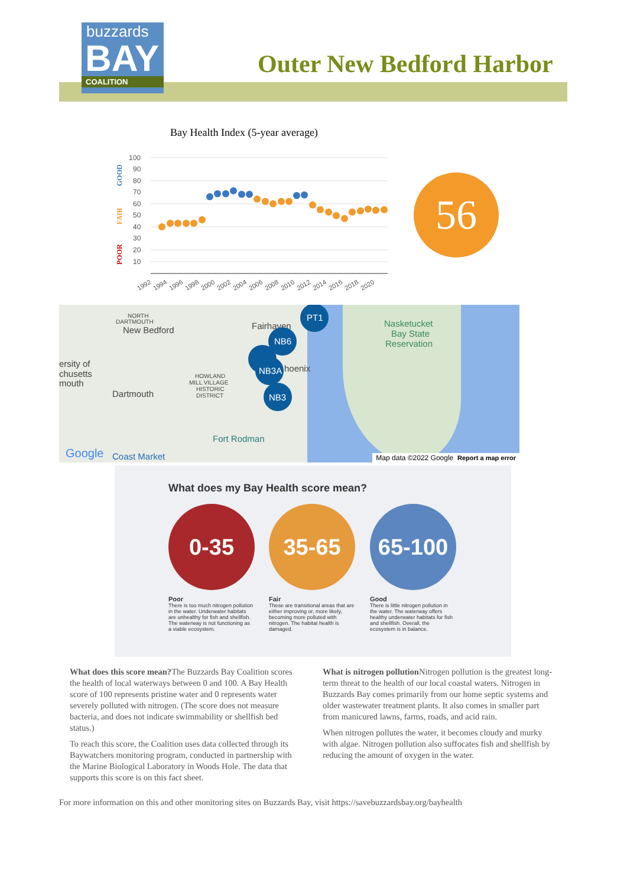buzzards
BAY
COALITION
Outer New Bedford Harbor
Bay Health Index (5-year average)
100
90
80
70
60
50
40
30
20
10
GOOD
FAIR
POOR
1992
1994
1996
1998
2000
2002
2004
2006
2008
2010
2012
2014
2016
2018
2020
56
New Bedford
Fairhaven
Dartmouth
ersity of
chusetts
mouth
Nasketucket
Bay State
Reservation
Fort Rodman
Coast Market
Google
NORTH
DARTMOUTH
HOWLAND
MILL VILLAGE
HISTORIC
DISTRICT
PT1
NB6
NB3A
NB3
hoenix
Map data ©2022 Google Report a map error
What does my Bay Health score mean?
0-35 35-65 65-100
Poor
There is too much nitrogen pollution in the water. Underwater habitats are unhealthy for fish and shellfish. The waterway is not functioning as a viable ecosystem.
Fair
These are transitional areas that are either improving or, more likely, becoming more polluted with nitrogen. The habitat health is damaged.
Good
There is little nitrogen pollution in the water. The waterway offers healthy underwater habitats for fish and shellfish. Overall, the ecosystem is in balance.
What does this score mean?The Buzzards Bay Coalition scores the health of local waterways between 0 and 100. A Bay Health score of 100 represents pristine water and 0 represents water severely polluted with nitrogen. (The score does not measure bacteria, and does not indicate swimmability or shellfish bed status.)
To reach this score, the Coalition uses data collected through its Baywatchers monitoring program, conducted in partnership with the Marine Biological Laboratory in Woods Hole. The data that supports this score is on this fact sheet.
What is nitrogen pollution Nitrogen pollution is the greatest long-term threat to the health of our local coastal waters. Nitrogen in Buzzards Bay comes primarily from our home septic systems and older wastewater treatment plants. It also comes in smaller part from manicured lawns, farms, roads, and acid rain.
When nitrogen pollutes the water, it becomes cloudy and murky with algae. Nitrogen pollution also suffocates fish and shellfish by reducing the amount of oxygen in the water.
For more information on this and other monitoring sites on Buzzards Bay, visit https://savebuzzardsbay.org/bayhealth